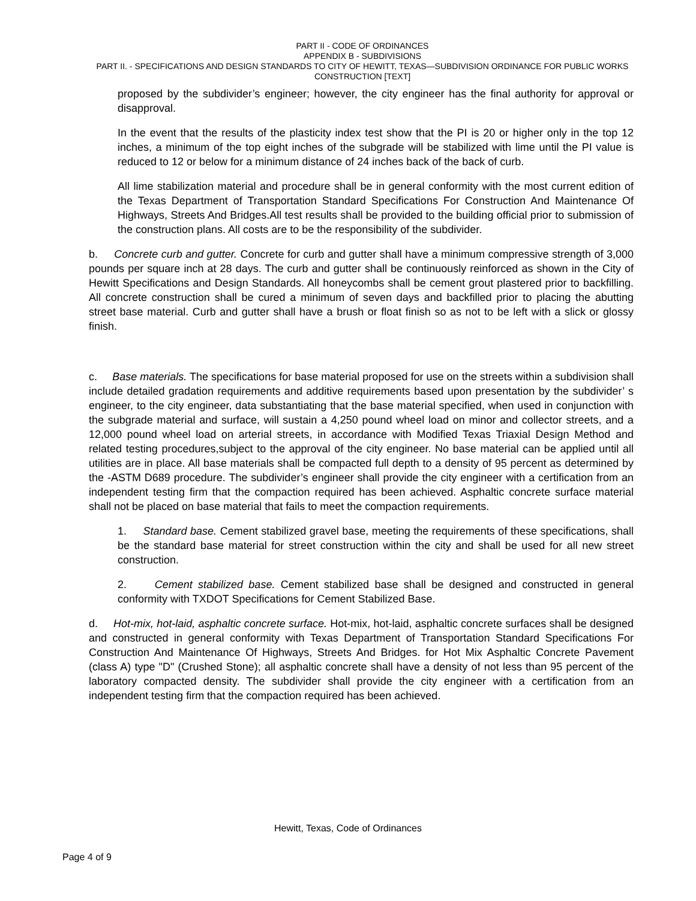PART II - CODE OF ORDINANCES
APPENDIX B - SUBDIVISIONS
PART II. - SPECIFICATIONS AND DESIGN STANDARDS TO CITY OF HEWITT, TEXAS—SUBDIVISION ORDINANCE FOR PUBLIC WORKS CONSTRUCTION [TEXT]
proposed by the subdivider’s engineer; however, the city engineer has the final authority for approval or disapproval.
In the event that the results of the plasticity index test show that the PI is 20 or higher only in the top 12 inches, a minimum of the top eight inches of the subgrade will be stabilized with lime until the PI value is reduced to 12 or below for a minimum distance of 24 inches back of the back of curb.
All lime stabilization material and procedure shall be in general conformity with the most current edition of the Texas Department of Transportation Standard Specifications For Construction And Maintenance Of Highways, Streets And Bridges.All test results shall be provided to the building official prior to submission of the construction plans. All costs are to be the responsibility of the subdivider.
b. Concrete curb and gutter. Concrete for curb and gutter shall have a minimum compressive strength of 3,000 pounds per square inch at 28 days. The curb and gutter shall be continuously reinforced as shown in the City of Hewitt Specifications and Design Standards. All honeycombs shall be cement grout plastered prior to backfilling. All concrete construction shall be cured a minimum of seven days and backfilled prior to placing the abutting street base material. Curb and gutter shall have a brush or float finish so as not to be left with a slick or glossy finish.
c. Base materials. The specifications for base material proposed for use on the streets within a subdivision shall include detailed gradation requirements and additive requirements based upon presentation by the subdivider’ s engineer, to the city engineer, data substantiating that the base material specified, when used in conjunction with the subgrade material and surface, will sustain a 4,250 pound wheel load on minor and collector streets, and a 12,000 pound wheel load on arterial streets, in accordance with Modified Texas Triaxial Design Method and related testing procedures,subject to the approval of the city engineer. No base material can be applied until all utilities are in place. All base materials shall be compacted full depth to a density of 95 percent as determined by the -ASTM D689 procedure. The subdivider’s engineer shall provide the city engineer with a certification from an independent testing firm that the compaction required has been achieved. Asphaltic concrete surface material shall not be placed on base material that fails to meet the compaction requirements.
1. Standard base. Cement stabilized gravel base, meeting the requirements of these specifications, shall be the standard base material for street construction within the city and shall be used for all new street construction.
2. Cement stabilized base. Cement stabilized base shall be designed and constructed in general conformity with TXDOT Specifications for Cement Stabilized Base.
d. Hot-mix, hot-laid, asphaltic concrete surface. Hot-mix, hot-laid, asphaltic concrete surfaces shall be designed and constructed in general conformity with Texas Department of Transportation Standard Specifications For Construction And Maintenance Of Highways, Streets And Bridges. for Hot Mix Asphaltic Concrete Pavement (class A) type "D" (Crushed Stone); all asphaltic concrete shall have a density of not less than 95 percent of the laboratory compacted density. The subdivider shall provide the city engineer with a certification from an independent testing firm that the compaction required has been achieved.
Hewitt, Texas, Code of Ordinances
Page 4 of 9